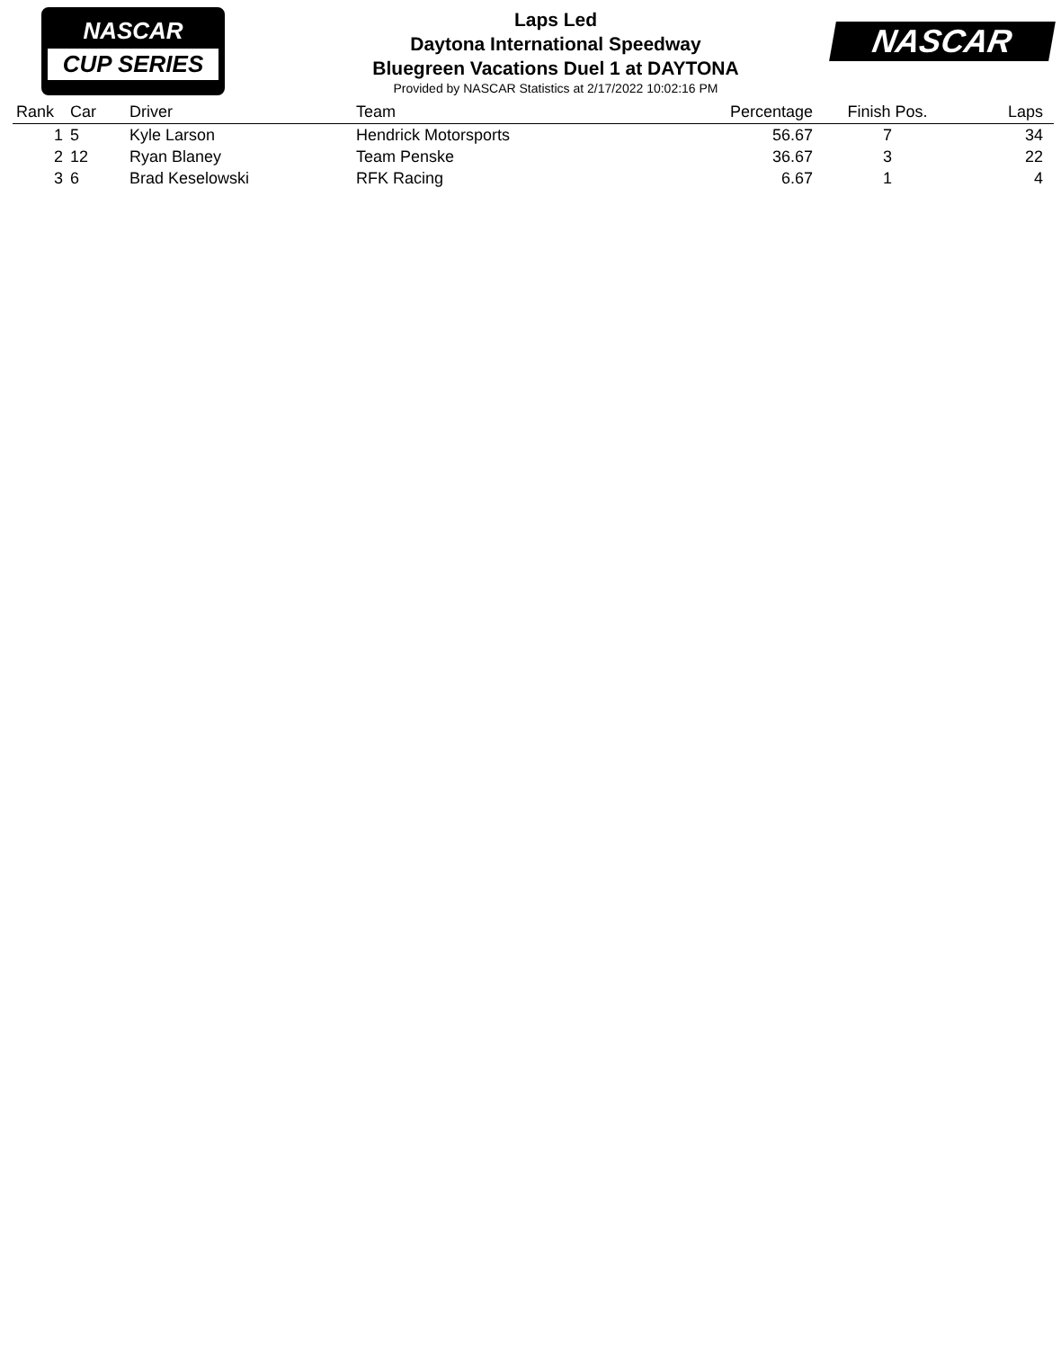NASCAR
CUP SERIES
Laps Led
Daytona International Speedway
Bluegreen Vacations Duel 1 at DAYTONA
Provided by NASCAR Statistics at 2/17/2022 10:02:16 PM
NASCAR
| Rank | Car | Driver | Team | Percentage | Finish Pos. | Laps | |
| --- | --- | --- | --- | --- | --- | --- | --- |
| 1 | 5 | Kyle Larson | Hendrick Motorsports | 56.67 | 7 | 34 | |
| 2 | 12 | Ryan Blaney | Team Penske | 36.67 | 3 | 22 | |
| 3 | 6 | Brad Keselowski | RFK Racing | 6.67 | 1 | 4 | |